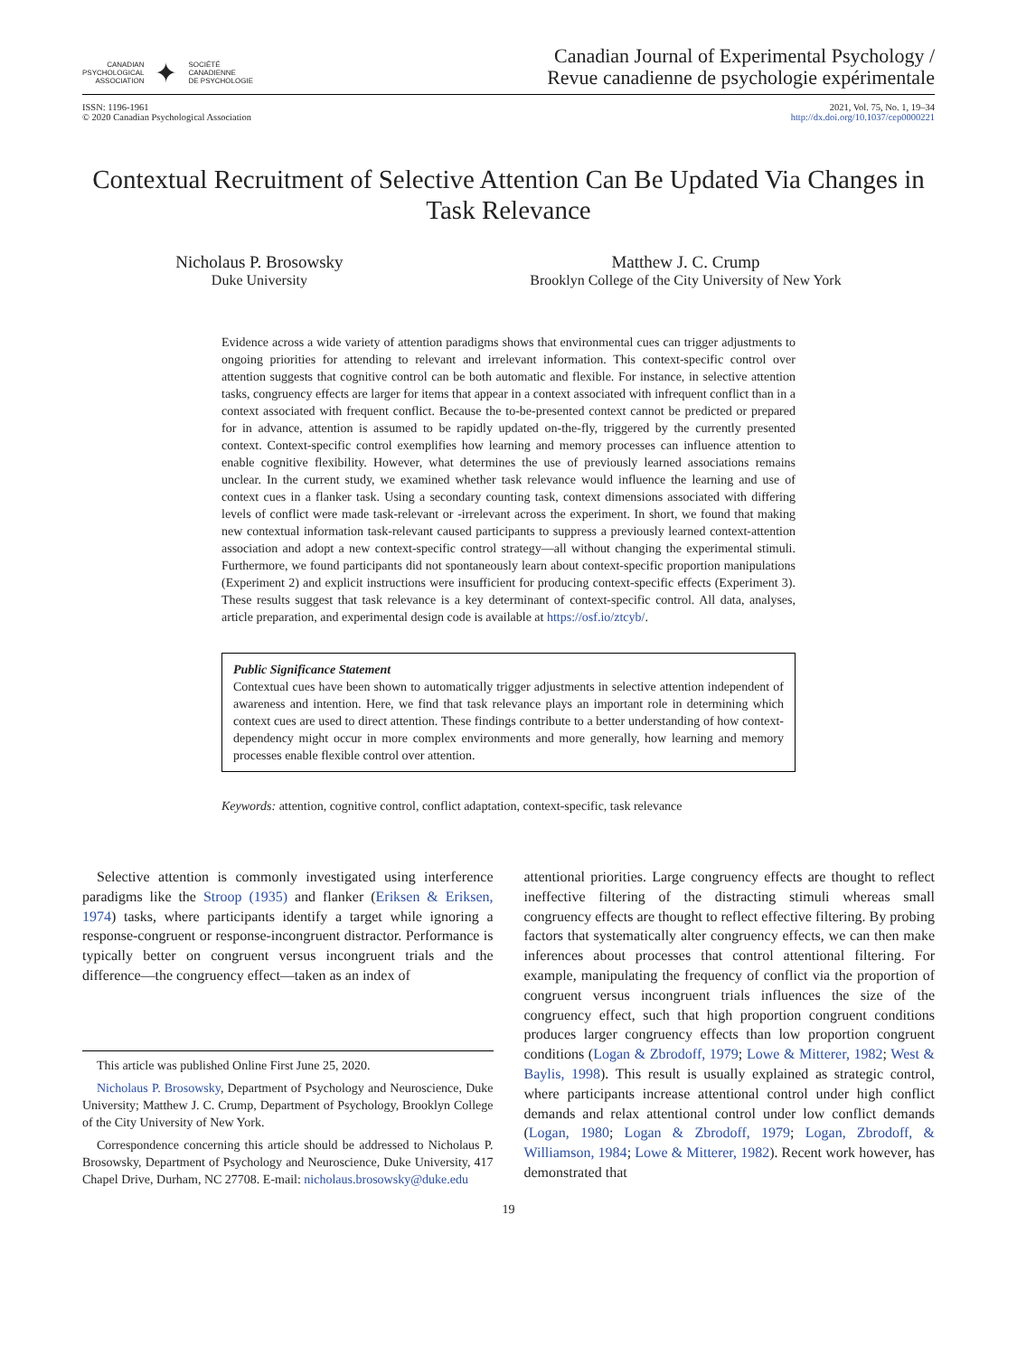CANADIAN
PSYCHOLOGICAL
ASSOCIATION
✦
SOCIÉTÉ
CANADIENNE
DE PSYCHOLOGIE
Canadian Journal of Experimental Psychology /
Revue canadienne de psychologie expérimentale
ISSN: 1196-1961
© 2020 Canadian Psychological Association
2021, Vol. 75, No. 1, 19–34
http://dx.doi.org/10.1037/cep0000221
Contextual Recruitment of Selective Attention Can Be Updated Via Changes in Task Relevance
Nicholaus P. Brosowsky
Duke University
Matthew J. C. Crump
Brooklyn College of the City University of New York
Evidence across a wide variety of attention paradigms shows that environmental cues can trigger adjustments to ongoing priorities for attending to relevant and irrelevant information. This context-specific control over attention suggests that cognitive control can be both automatic and flexible. For instance, in selective attention tasks, congruency effects are larger for items that appear in a context associated with infrequent conflict than in a context associated with frequent conflict. Because the to-be-presented context cannot be predicted or prepared for in advance, attention is assumed to be rapidly updated on-the-fly, triggered by the currently presented context. Context-specific control exemplifies how learning and memory processes can influence attention to enable cognitive flexibility. However, what determines the use of previously learned associations remains unclear. In the current study, we examined whether task relevance would influence the learning and use of context cues in a flanker task. Using a secondary counting task, context dimensions associated with differing levels of conflict were made task-relevant or -irrelevant across the experiment. In short, we found that making new contextual information task-relevant caused participants to suppress a previously learned context-attention association and adopt a new context-specific control strategy—all without changing the experimental stimuli. Furthermore, we found participants did not spontaneously learn about context-specific proportion manipulations (Experiment 2) and explicit instructions were insufficient for producing context-specific effects (Experiment 3). These results suggest that task relevance is a key determinant of context-specific control. All data, analyses, article preparation, and experimental design code is available at https://osf.io/ztcyb/.
Public Significance Statement
Contextual cues have been shown to automatically trigger adjustments in selective attention independent of awareness and intention. Here, we find that task relevance plays an important role in determining which context cues are used to direct attention. These findings contribute to a better understanding of how context-dependency might occur in more complex environments and more generally, how learning and memory processes enable flexible control over attention.
Keywords: attention, cognitive control, conflict adaptation, context-specific, task relevance
Selective attention is commonly investigated using interference paradigms like the Stroop (1935) and flanker (Eriksen & Eriksen, 1974) tasks, where participants identify a target while ignoring a response-congruent or response-incongruent distractor. Performance is typically better on congruent versus incongruent trials and the difference—the congruency effect—taken as an index of
This article was published Online First June 25, 2020.
Nicholaus P. Brosowsky, Department of Psychology and Neuroscience, Duke University; Matthew J. C. Crump, Department of Psychology, Brooklyn College of the City University of New York.
Correspondence concerning this article should be addressed to Nicholaus P. Brosowsky, Department of Psychology and Neuroscience, Duke University, 417 Chapel Drive, Durham, NC 27708. E-mail: nicholaus.brosowsky@duke.edu
attentional priorities. Large congruency effects are thought to reflect ineffective filtering of the distracting stimuli whereas small congruency effects are thought to reflect effective filtering. By probing factors that systematically alter congruency effects, we can then make inferences about processes that control attentional filtering. For example, manipulating the frequency of conflict via the proportion of congruent versus incongruent trials influences the size of the congruency effect, such that high proportion congruent conditions produces larger congruency effects than low proportion congruent conditions (Logan & Zbrodoff, 1979; Lowe & Mitterer, 1982; West & Baylis, 1998). This result is usually explained as strategic control, where participants increase attentional control under high conflict demands and relax attentional control under low conflict demands (Logan, 1980; Logan & Zbrodoff, 1979; Logan, Zbrodoff, & Williamson, 1984; Lowe & Mitterer, 1982). Recent work however, has demonstrated that
19